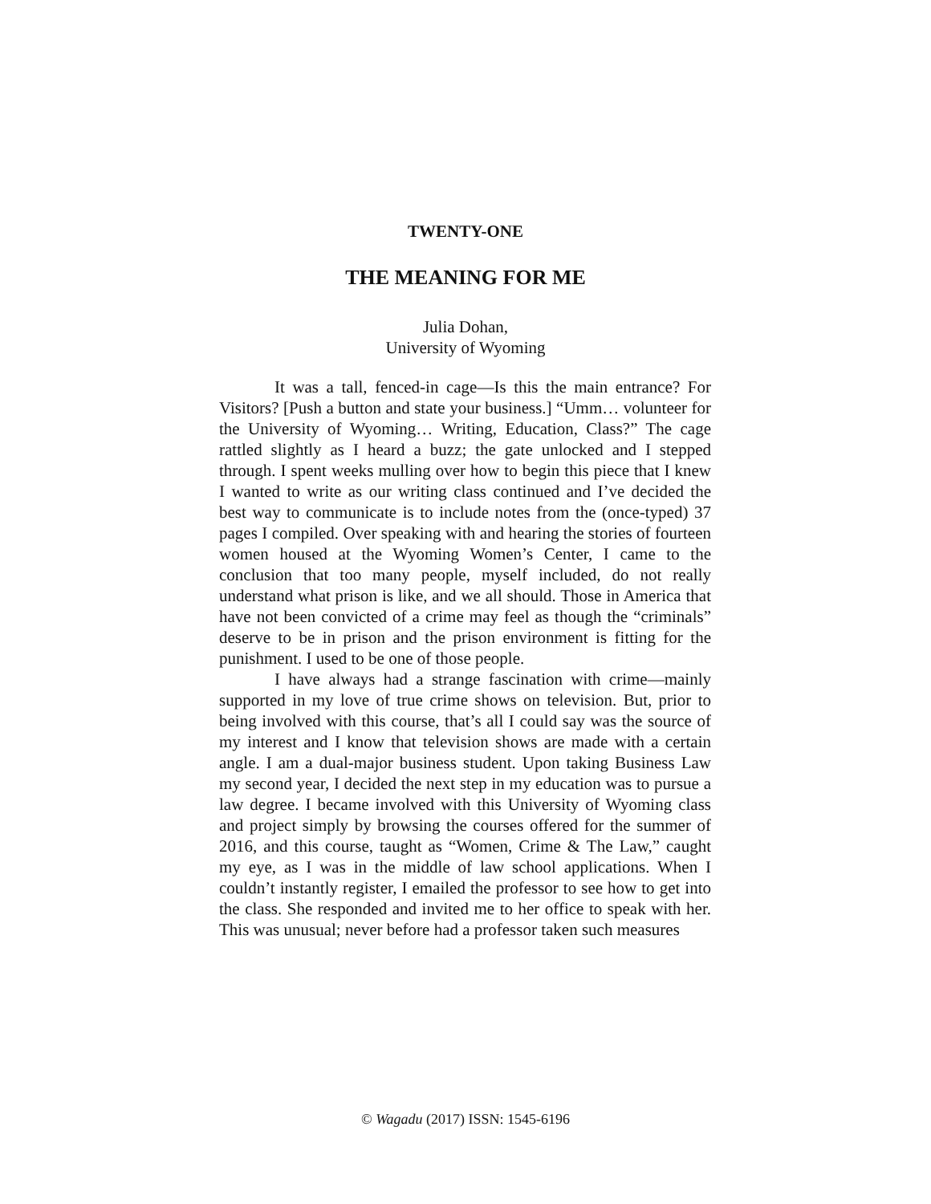TWENTY-ONE
THE MEANING FOR ME
Julia Dohan,
University of Wyoming
It was a tall, fenced-in cage—Is this the main entrance? For Visitors? [Push a button and state your business.] “Umm… volunteer for the University of Wyoming… Writing, Education, Class?” The cage rattled slightly as I heard a buzz; the gate unlocked and I stepped through. I spent weeks mulling over how to begin this piece that I knew I wanted to write as our writing class continued and I’ve decided the best way to communicate is to include notes from the (once-typed) 37 pages I compiled. Over speaking with and hearing the stories of fourteen women housed at the Wyoming Women’s Center, I came to the conclusion that too many people, myself included, do not really understand what prison is like, and we all should. Those in America that have not been convicted of a crime may feel as though the “criminals” deserve to be in prison and the prison environment is fitting for the punishment. I used to be one of those people.
I have always had a strange fascination with crime—mainly supported in my love of true crime shows on television. But, prior to being involved with this course, that’s all I could say was the source of my interest and I know that television shows are made with a certain angle. I am a dual-major business student. Upon taking Business Law my second year, I decided the next step in my education was to pursue a law degree. I became involved with this University of Wyoming class and project simply by browsing the courses offered for the summer of 2016, and this course, taught as “Women, Crime & The Law,” caught my eye, as I was in the middle of law school applications. When I couldn’t instantly register, I emailed the professor to see how to get into the class. She responded and invited me to her office to speak with her. This was unusual; never before had a professor taken such measures
© Wagadu (2017) ISSN: 1545-6196